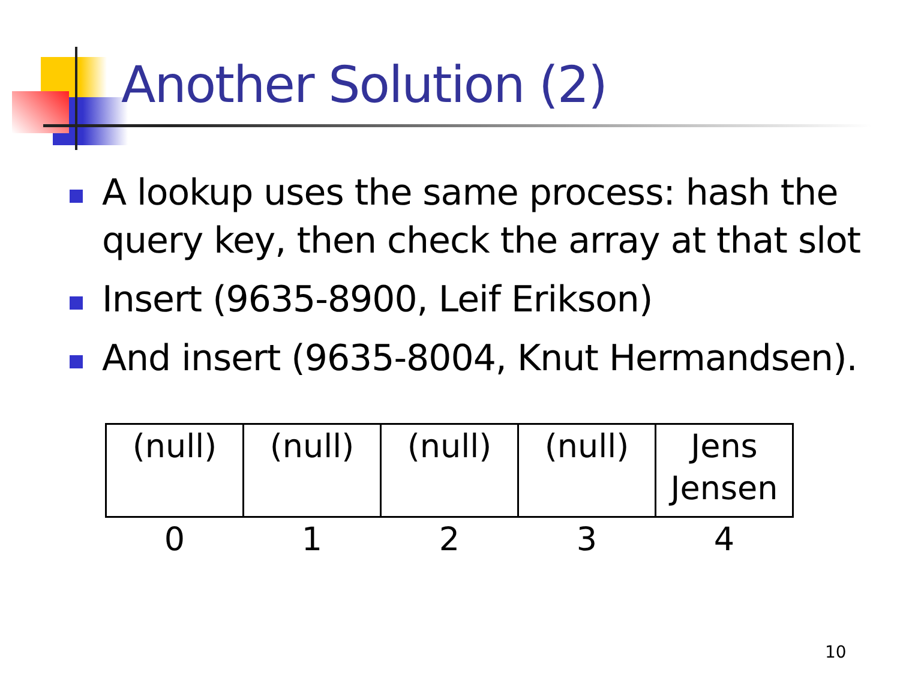Another Solution (2)
A lookup uses the same process: hash the query key, then check the array at that slot
Insert (9635-8900, Leif Erikson)
And insert (9635-8004, Knut Hermandsen).
| (null) | (null) | (null) | (null) | Jens Jensen |
| 0 | 1 | 2 | 3 | 4 |
10